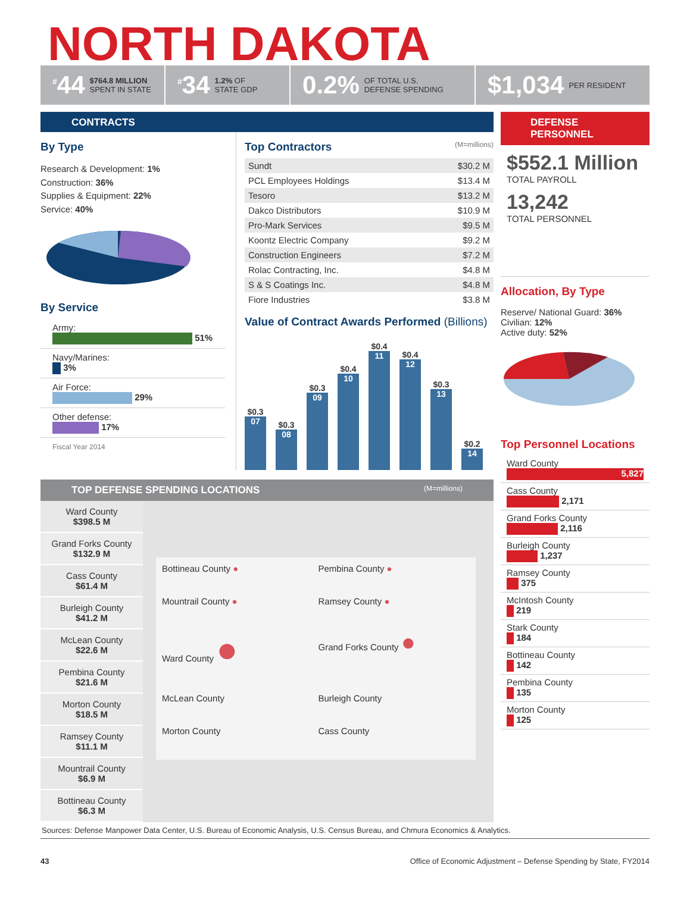NORTH DAKOTA
<sup>#</sup> 44 $764.8 MILLION
SPENT IN STATE
<sup>#</sup> 34 1.2% OF
STATE GDP
0.2% OF TOTAL U.S.
DEFENSE SPENDING
$1,034 PER RESIDENT
CONTRACTS
By Type
Research & Development: 1%
Construction: 36%
Supplies & Equipment: 22%
Service: 40%
By Service
Army:
51%
Navy/Marines:
3%
Air Force:
29%
Other defense:
17%
Fiscal Year 2014
Top Contractors (M=millions)
| Sundt | $30.2 M |
| PCL Employees Holdings | $13.4 M |
| Tesoro | $13.2 M |
| Dakco Distributors | $10.9 M |
| Pro-Mark Services | $9.5 M |
| Koontz Electric Company | $9.2 M |
| Construction Engineers | $7.2 M |
| Rolac Contracting, Inc. | $4.8 M |
| S & S Coatings Inc. | $4.8 M |
| Fiore Industries | $3.8 M |
Value of Contract Awards Performed (Billions)
$0.3
07
$0.3
08
$0.3
09
$0.4
10
$0.4
11
$0.4
12
$0.3
13
$0.2
14
TOP DEFENSE SPENDING LOCATIONS (M=millions)
| Ward County $398.5 M |
| Grand Forks County $132.9 M |
| Cass County $61.4 M |
| Burleigh County $41.2 M |
| McLean County $22.6 M |
| Pembina County $21.6 M |
| Morton County $18.5 M |
| Ramsey County $11.1 M |
| Mountrail County $6.9 M |
| Bottineau County $6.3 M |
Bottineau County ● Pembina County ● Mountrail County ● Ramsey County ● Ward County ● Grand Forks County ● McLean County Burleigh County Morton County Cass County
DEFENSE PERSONNEL
$552.1 Million
TOTAL PAYROLL
13,242
TOTAL PERSONNEL
Allocation, By Type
Reserve/ National Guard: 36%
Civilian: 12%
Active duty: 52%
Top Personnel Locations
Ward County
5,827
Cass County
2,171
Grand Forks County
2,116
Burleigh County
1,237
Ramsey County
375
McIntosh County
219
Stark County
184
Bottineau County
142
Pembina County
135
Morton County
125
Sources: Defense Manpower Data Center, U.S. Bureau of Economic Analysis, U.S. Census Bureau, and Chmura Economics & Analytics.
43 Office of Economic Adjustment – Defense Spending by State, FY2014